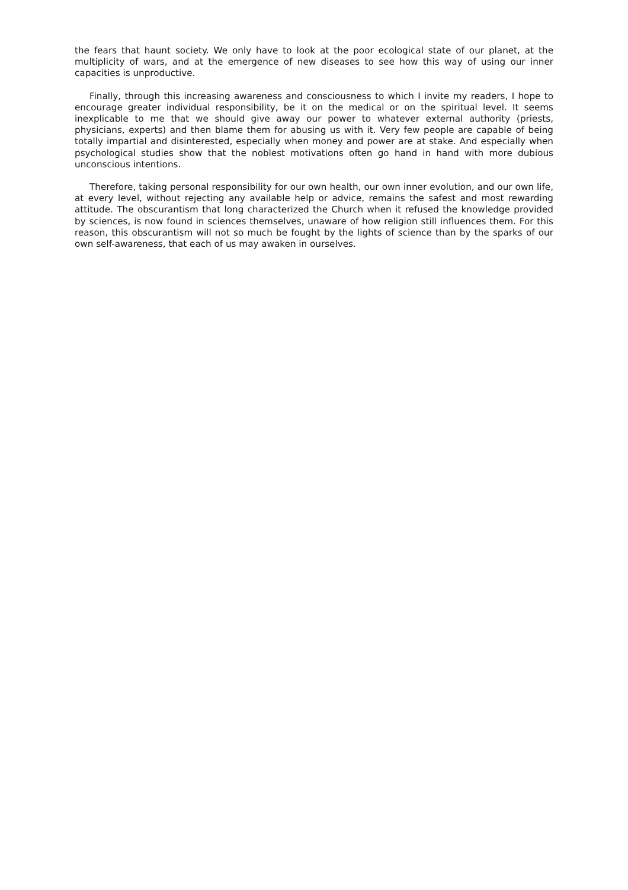the fears that haunt society. We only have to look at the poor ecological state of our planet, at the multiplicity of wars, and at the emergence of new diseases to see how this way of using our inner capacities is unproductive.
Finally, through this increasing awareness and consciousness to which I invite my readers, I hope to encourage greater individual responsibility, be it on the medical or on the spiritual level. It seems inexplicable to me that we should give away our power to whatever external authority (priests, physicians, experts) and then blame them for abusing us with it. Very few people are capable of being totally impartial and disinterested, especially when money and power are at stake. And especially when psychological studies show that the noblest motivations often go hand in hand with more dubious unconscious intentions.
Therefore, taking personal responsibility for our own health, our own inner evolution, and our own life, at every level, without rejecting any available help or advice, remains the safest and most rewarding attitude. The obscurantism that long characterized the Church when it refused the knowledge provided by sciences, is now found in sciences themselves, unaware of how religion still influences them. For this reason, this obscurantism will not so much be fought by the lights of science than by the sparks of our own self-awareness, that each of us may awaken in ourselves.